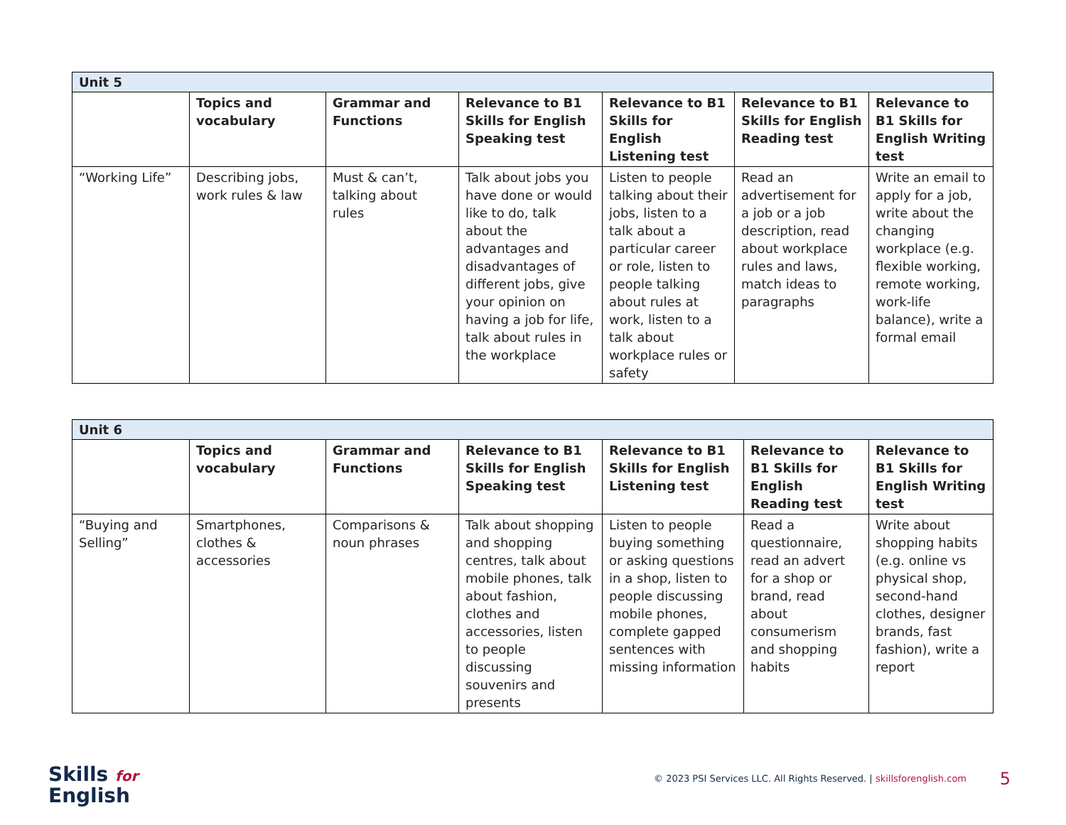| Unit 5 | | | | | | |
| | Topics and vocabulary | Grammar and Functions | Relevance to B1 Skills for English Speaking test | Relevance to B1 Skills for English Listening test | Relevance to B1 Skills for English Reading test | Relevance to B1 Skills for English Writing test |
| “Working Life” | Describing jobs, work rules & law | Must & can’t, talking about rules | Talk about jobs you have done or would like to do, talk about the advantages and disadvantages of different jobs, give your opinion on having a job for life, talk about rules in the workplace | Listen to people talking about their jobs, listen to a talk about a particular career or role, listen to people talking about rules at work, listen to a talk about workplace rules or safety | Read an advertisement for a job or a job description, read about workplace rules and laws, match ideas to paragraphs | Write an email to apply for a job, write about the changing workplace (e.g. flexible working, remote working, work-life balance), write a formal email |
| Unit 6 | | | | | | |
| | Topics and vocabulary | Grammar and Functions | Relevance to B1 Skills for English Speaking test | Relevance to B1 Skills for English Listening test | Relevance to B1 Skills for English Reading test | Relevance to B1 Skills for English Writing test |
| “Buying and Selling” | Smartphones, clothes & accessories | Comparisons & noun phrases | Talk about shopping and shopping centres, talk about mobile phones, talk about fashion, clothes and accessories, listen to people discussing souvenirs and presents | Listen to people buying something or asking questions in a shop, listen to people discussing mobile phones, complete gapped sentences with missing information | Read a questionnaire, read an advert for a shop or brand, read about consumerism and shopping habits | Write about shopping habits (e.g. online vs physical shop, second-hand clothes, designer brands, fast fashion), write a report |
Skills for
English
© 2023 PSI Services LLC. All Rights Reserved. | skillsforenglish.com
5